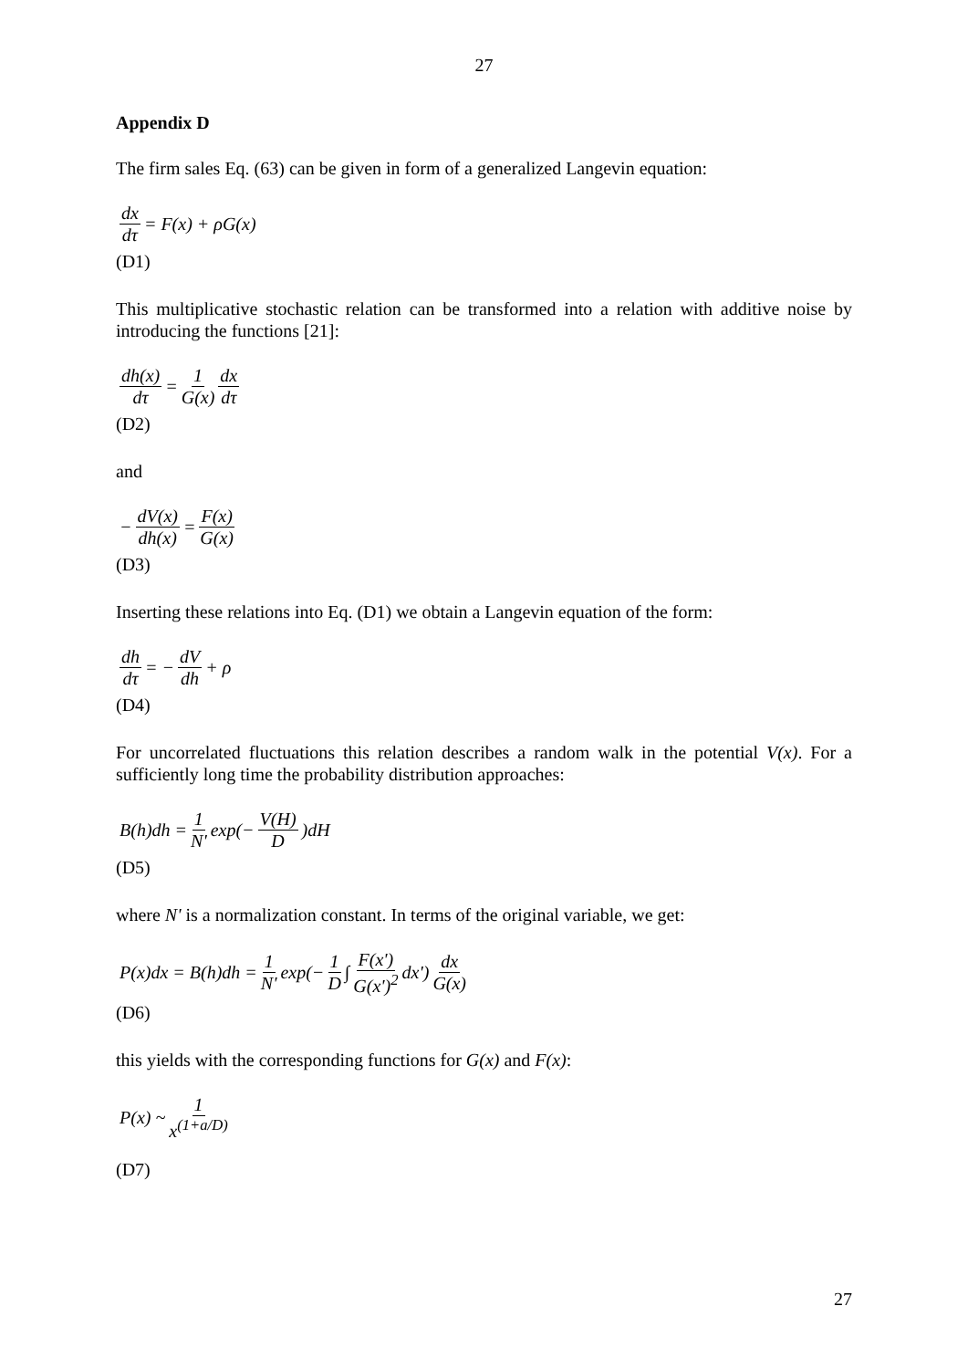27
Appendix D
The firm sales Eq. (63) can be given in form of a generalized Langevin equation:
dx dτ = F(x) + ρG(x)
(D1)
This multiplicative stochastic relation can be transformed into a relation with additive noise by introducing the functions [21]:
dh(x) dτ = 1 G(x) dx dτ
(D2)
and
− dV(x) dh(x) = F(x) G(x)
(D3)
Inserting these relations into Eq. (D1) we obtain a Langevin equation of the form:
dh dτ = − dV dh + ρ
(D4)
For uncorrelated fluctuations this relation describes a random walk in the potential V(x). For a sufficiently long time the probability distribution approaches:
B(h)dh = 1 N' exp(− V(H) D)dH
(D5)
where N' is a normalization constant. In terms of the original variable, we get:
P(x)dx = B(h)dh = 1 N' exp(− 1 D ∫ F(x') G(x')<sup>2</sup> dx') dx G(x)
(D6)
this yields with the corresponding functions for G(x) and F(x):
P(x) ~ 1 x<sup>(1+a/D)</sup>
(D7)
27